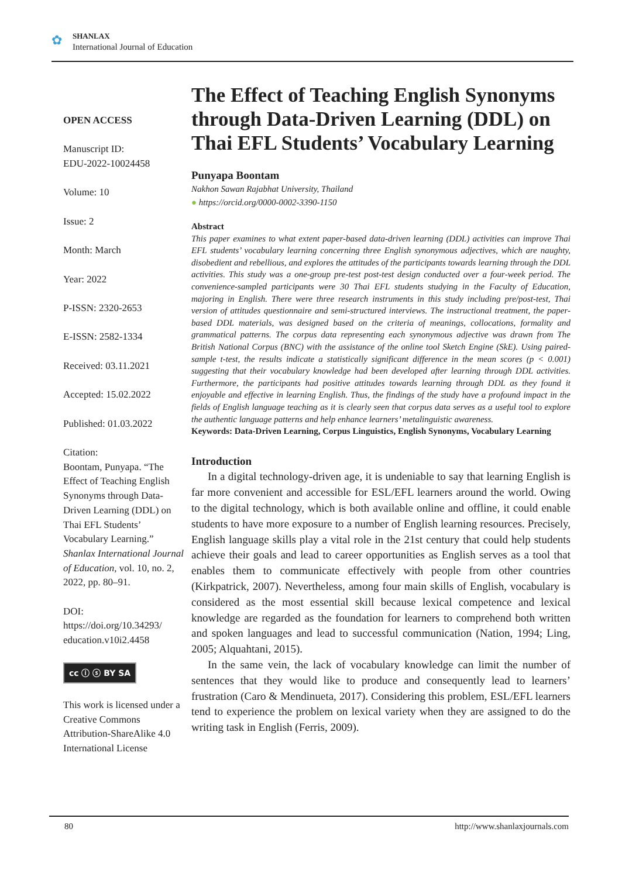✿
SHANLAX
International Journal of Education
OPEN ACCESS
Manuscript ID:
EDU-2022-10024458
Volume: 10
Issue: 2
Month: March
Year: 2022
P-ISSN: 2320-2653
E-ISSN: 2582-1334
Received: 03.11.2021
Accepted: 15.02.2022
Published: 01.03.2022
Citation:
Boontam, Punyapa. “The Effect of Teaching English Synonyms through Data-Driven Learning (DDL) on Thai EFL Students’ Vocabulary Learning.” Shanlax International Journal of Education, vol. 10, no. 2, 2022, pp. 80–91.
DOI:
https://doi.org/10.34293/ education.v10i2.4458
cc ⓘ ⓢ BY SA
This work is licensed under a Creative Commons Attribution-ShareAlike 4.0 International License
The Effect of Teaching English Synonyms through Data-Driven Learning (DDL) on Thai EFL Students’ Vocabulary Learning
Punyapa Boontam
Nakhon Sawan Rajabhat University, Thailand
● https://orcid.org/0000-0002-3390-1150
Abstract
This paper examines to what extent paper-based data-driven learning (DDL) activities can improve Thai EFL students’ vocabulary learning concerning three English synonymous adjectives, which are naughty, disobedient and rebellious, and explores the attitudes of the participants towards learning through the DDL activities. This study was a one-group pre-test post-test design conducted over a four-week period. The convenience-sampled participants were 30 Thai EFL students studying in the Faculty of Education, majoring in English. There were three research instruments in this study including pre/post-test, Thai version of attitudes questionnaire and semi-structured interviews. The instructional treatment, the paper-based DDL materials, was designed based on the criteria of meanings, collocations, formality and grammatical patterns. The corpus data representing each synonymous adjective was drawn from The British National Corpus (BNC) with the assistance of the online tool Sketch Engine (SkE). Using paired-sample t-test, the results indicate a statistically significant difference in the mean scores (p < 0.001) suggesting that their vocabulary knowledge had been developed after learning through DDL activities. Furthermore, the participants had positive attitudes towards learning through DDL as they found it enjoyable and effective in learning English. Thus, the findings of the study have a profound impact in the fields of English language teaching as it is clearly seen that corpus data serves as a useful tool to explore the authentic language patterns and help enhance learners’ metalinguistic awareness.
Keywords: Data-Driven Learning, Corpus Linguistics, English Synonyms, Vocabulary Learning
Introduction
In a digital technology-driven age, it is undeniable to say that learning English is far more convenient and accessible for ESL/EFL learners around the world. Owing to the digital technology, which is both available online and offline, it could enable students to have more exposure to a number of English learning resources. Precisely, English language skills play a vital role in the 21st century that could help students achieve their goals and lead to career opportunities as English serves as a tool that enables them to communicate effectively with people from other countries (Kirkpatrick, 2007). Nevertheless, among four main skills of English, vocabulary is considered as the most essential skill because lexical competence and lexical knowledge are regarded as the foundation for learners to comprehend both written and spoken languages and lead to successful communication (Nation, 1994; Ling, 2005; Alquahtani, 2015).
In the same vein, the lack of vocabulary knowledge can limit the number of sentences that they would like to produce and consequently lead to learners’ frustration (Caro & Mendinueta, 2017). Considering this problem, ESL/EFL learners tend to experience the problem on lexical variety when they are assigned to do the writing task in English (Ferris, 2009).
80 http://www.shanlaxjournals.com